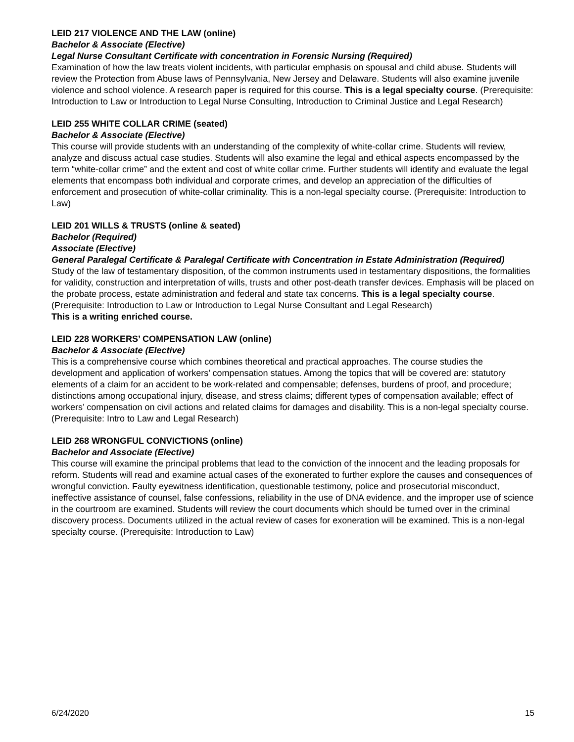LEID 217 VIOLENCE AND THE LAW (online)
Bachelor & Associate (Elective)
Legal Nurse Consultant Certificate with concentration in Forensic Nursing (Required)
Examination of how the law treats violent incidents, with particular emphasis on spousal and child abuse. Students will review the Protection from Abuse laws of Pennsylvania, New Jersey and Delaware. Students will also examine juvenile violence and school violence. A research paper is required for this course. This is a legal specialty course. (Prerequisite: Introduction to Law or Introduction to Legal Nurse Consulting, Introduction to Criminal Justice and Legal Research)
LEID 255 WHITE COLLAR CRIME (seated)
Bachelor & Associate (Elective)
This course will provide students with an understanding of the complexity of white-collar crime. Students will review, analyze and discuss actual case studies. Students will also examine the legal and ethical aspects encompassed by the term “white-collar crime” and the extent and cost of white collar crime. Further students will identify and evaluate the legal elements that encompass both individual and corporate crimes, and develop an appreciation of the difficulties of enforcement and prosecution of white-collar criminality. This is a non-legal specialty course. (Prerequisite: Introduction to Law)
LEID 201 WILLS & TRUSTS (online & seated)
Bachelor (Required)
Associate (Elective)
General Paralegal Certificate & Paralegal Certificate with Concentration in Estate Administration (Required)
Study of the law of testamentary disposition, of the common instruments used in testamentary dispositions, the formalities for validity, construction and interpretation of wills, trusts and other post-death transfer devices. Emphasis will be placed on the probate process, estate administration and federal and state tax concerns. This is a legal specialty course. (Prerequisite: Introduction to Law or Introduction to Legal Nurse Consultant and Legal Research)
This is a writing enriched course.
LEID 228 WORKERS’ COMPENSATION LAW (online)
Bachelor & Associate (Elective)
This is a comprehensive course which combines theoretical and practical approaches. The course studies the development and application of workers’ compensation statues. Among the topics that will be covered are: statutory elements of a claim for an accident to be work-related and compensable; defenses, burdens of proof, and procedure; distinctions among occupational injury, disease, and stress claims; different types of compensation available; effect of workers’ compensation on civil actions and related claims for damages and disability. This is a non-legal specialty course. (Prerequisite: Intro to Law and Legal Research)
LEID 268 WRONGFUL CONVICTIONS (online)
Bachelor and Associate (Elective)
This course will examine the principal problems that lead to the conviction of the innocent and the leading proposals for reform. Students will read and examine actual cases of the exonerated to further explore the causes and consequences of wrongful conviction. Faulty eyewitness identification, questionable testimony, police and prosecutorial misconduct, ineffective assistance of counsel, false confessions, reliability in the use of DNA evidence, and the improper use of science in the courtroom are examined. Students will review the court documents which should be turned over in the criminal discovery process. Documents utilized in the actual review of cases for exoneration will be examined. This is a non-legal specialty course. (Prerequisite: Introduction to Law)
6/24/2020 15